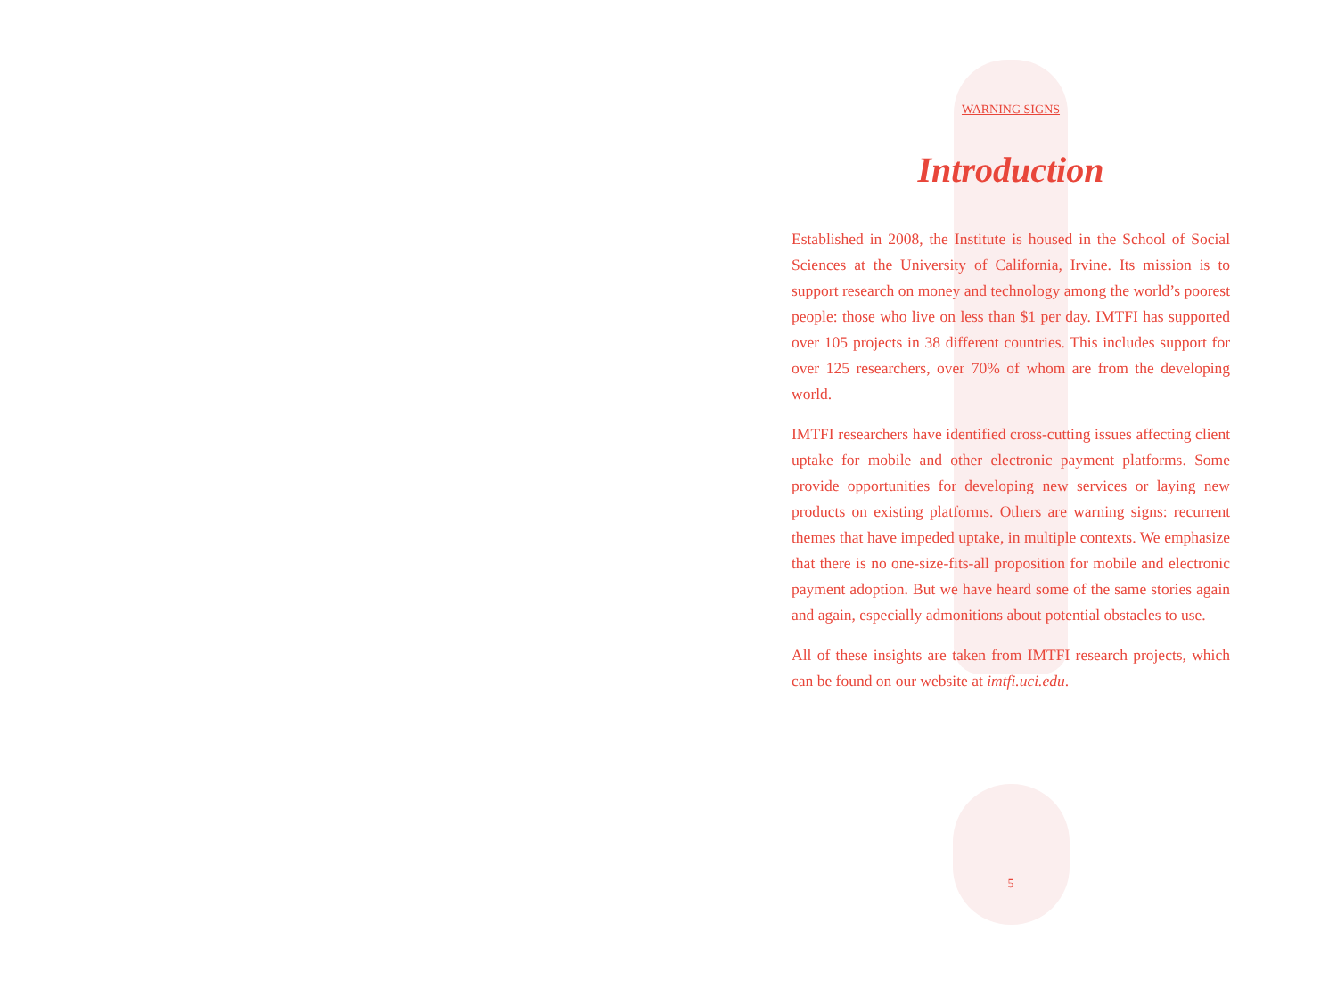WARNING SIGNS
Introduction
Established in 2008, the Institute is housed in the School of Social Sciences at the University of California, Irvine. Its mission is to support research on money and technology among the world’s poorest people: those who live on less than $1 per day. IMTFI has supported over 105 projects in 38 different countries. This includes support for over 125 researchers, over 70% of whom are from the developing world.
IMTFI researchers have identified cross-cutting issues affecting client uptake for mobile and other electronic payment platforms. Some provide opportunities for developing new services or laying new products on existing platforms. Others are warning signs: recurrent themes that have impeded uptake, in multiple contexts. We emphasize that there is no one-size-fits-all proposition for mobile and electronic payment adoption. But we have heard some of the same stories again and again, especially admonitions about potential obstacles to use.
All of these insights are taken from IMTFI research projects, which can be found on our website at imtfi.uci.edu.
5